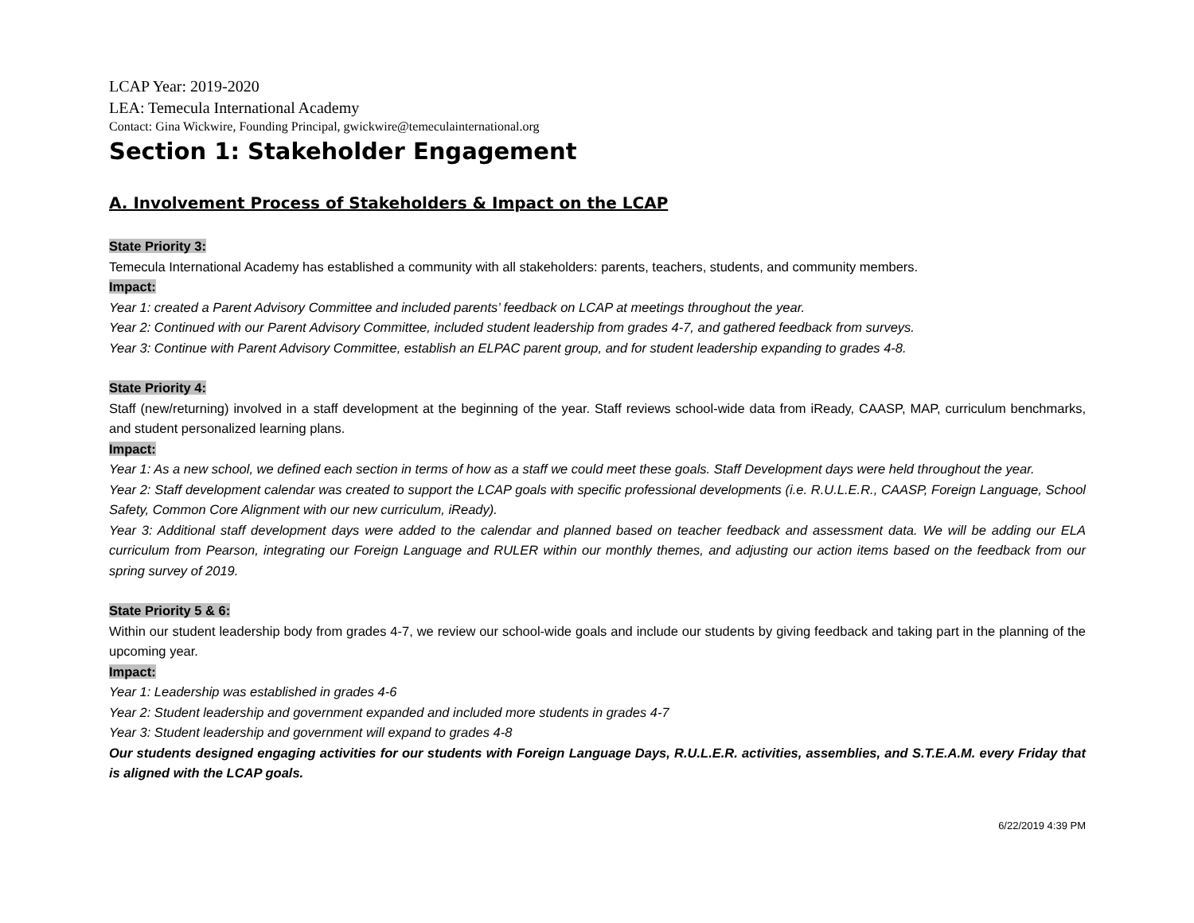LCAP Year: 2019-2020
LEA: Temecula International Academy
Contact: Gina Wickwire, Founding Principal, gwickwire@temeculainternational.org
Section 1: Stakeholder Engagement
A. Involvement Process of Stakeholders & Impact on the LCAP
State Priority 3:
Temecula International Academy has established a community with all stakeholders: parents, teachers, students, and community members.
Impact:
Year 1: created a Parent Advisory Committee and included parents’ feedback on LCAP at meetings throughout the year.
Year 2: Continued with our Parent Advisory Committee, included student leadership from grades 4-7, and gathered feedback from surveys.
Year 3: Continue with Parent Advisory Committee, establish an ELPAC parent group, and for student leadership expanding to grades 4-8.
State Priority 4:
Staff (new/returning) involved in a staff development at the beginning of the year. Staff reviews school-wide data from iReady, CAASP, MAP, curriculum benchmarks, and student personalized learning plans.
Impact:
Year 1: As a new school, we defined each section in terms of how as a staff we could meet these goals. Staff Development days were held throughout the year.
Year 2: Staff development calendar was created to support the LCAP goals with specific professional developments (i.e. R.U.L.E.R., CAASP, Foreign Language, School Safety, Common Core Alignment with our new curriculum, iReady).
Year 3: Additional staff development days were added to the calendar and planned based on teacher feedback and assessment data. We will be adding our ELA curriculum from Pearson, integrating our Foreign Language and RULER within our monthly themes, and adjusting our action items based on the feedback from our spring survey of 2019.
State Priority 5 & 6:
Within our student leadership body from grades 4-7, we review our school-wide goals and include our students by giving feedback and taking part in the planning of the upcoming year.
Impact:
Year 1: Leadership was established in grades 4-6
Year 2: Student leadership and government expanded and included more students in grades 4-7
Year 3: Student leadership and government will expand to grades 4-8
Our students designed engaging activities for our students with Foreign Language Days, R.U.L.E.R. activities, assemblies, and S.T.E.A.M. every Friday that is aligned with the LCAP goals.
6/22/2019 4:39 PM